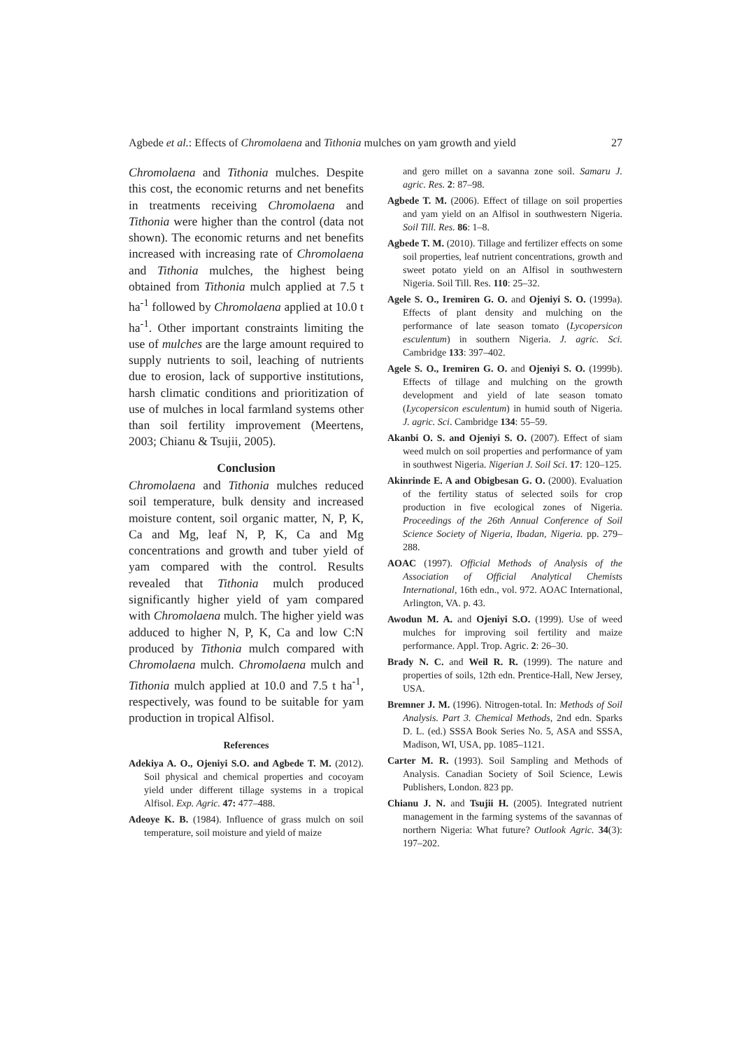Agbede et al.: Effects of Chromolaena and Tithonia mulches on yam growth and yield 27
Chromolaena and Tithonia mulches. Despite this cost, the economic returns and net benefits in treatments receiving Chromolaena and Tithonia were higher than the control (data not shown). The economic returns and net benefits increased with increasing rate of Chromolaena and Tithonia mulches, the highest being obtained from Tithonia mulch applied at 7.5 t ha<sup>-1</sup> followed by Chromolaena applied at 10.0 t ha<sup>-1</sup>. Other important constraints limiting the use of mulches are the large amount required to supply nutrients to soil, leaching of nutrients due to erosion, lack of supportive institutions, harsh climatic conditions and prioritization of use of mulches in local farmland systems other than soil fertility improvement (Meertens, 2003; Chianu & Tsujii, 2005).
Conclusion
Chromolaena and Tithonia mulches reduced soil temperature, bulk density and increased moisture content, soil organic matter, N, P, K, Ca and Mg, leaf N, P, K, Ca and Mg concentrations and growth and tuber yield of yam compared with the control. Results revealed that Tithonia mulch produced significantly higher yield of yam compared with Chromolaena mulch. The higher yield was adduced to higher N, P, K, Ca and low C:N produced by Tithonia mulch compared with Chromolaena mulch. Chromolaena mulch and Tithonia mulch applied at 10.0 and 7.5 t ha<sup>-1</sup>, respectively, was found to be suitable for yam production in tropical Alfisol.
References
Adekiya A. O., Ojeniyi S.O. and Agbede T. M. (2012). Soil physical and chemical properties and cocoyam yield under different tillage systems in a tropical Alfisol. Exp. Agric. 47: 477–488.
Adeoye K. B. (1984). Influence of grass mulch on soil temperature, soil moisture and yield of maize
and gero millet on a savanna zone soil. Samaru J. agric. Res. 2: 87–98.
Agbede T. M. (2006). Effect of tillage on soil properties and yam yield on an Alfisol in southwestern Nigeria. Soil Till. Res. 86: 1–8.
Agbede T. M. (2010). Tillage and fertilizer effects on some soil properties, leaf nutrient concentrations, growth and sweet potato yield on an Alfisol in southwestern Nigeria. Soil Till. Res. 110: 25–32.
Agele S. O., Iremiren G. O. and Ojeniyi S. O. (1999a). Effects of plant density and mulching on the performance of late season tomato (Lycopersicon esculentum) in southern Nigeria. J. agric. Sci. Cambridge 133: 397–402.
Agele S. O., Iremiren G. O. and Ojeniyi S. O. (1999b). Effects of tillage and mulching on the growth development and yield of late season tomato (Lycopersicon esculentum) in humid south of Nigeria. J. agric. Sci. Cambridge 134: 55–59.
Akanbi O. S. and Ojeniyi S. O. (2007). Effect of siam weed mulch on soil properties and performance of yam in southwest Nigeria. Nigerian J. Soil Sci. 17: 120–125.
Akinrinde E. A and Obigbesan G. O. (2000). Evaluation of the fertility status of selected soils for crop production in five ecological zones of Nigeria. Proceedings of the 26th Annual Conference of Soil Science Society of Nigeria, Ibadan, Nigeria. pp. 279–288.
AOAC (1997). Official Methods of Analysis of the Association of Official Analytical Chemists International, 16th edn., vol. 972. AOAC International, Arlington, VA. p. 43.
Awodun M. A. and Ojeniyi S.O. (1999). Use of weed mulches for improving soil fertility and maize performance. Appl. Trop. Agric. 2: 26–30.
Brady N. C. and Weil R. R. (1999). The nature and properties of soils, 12th edn. Prentice-Hall, New Jersey, USA.
Bremner J. M. (1996). Nitrogen-total. In: Methods of Soil Analysis. Part 3. Chemical Methods, 2nd edn. Sparks D. L. (ed.) SSSA Book Series No. 5, ASA and SSSA, Madison, WI, USA, pp. 1085–1121.
Carter M. R. (1993). Soil Sampling and Methods of Analysis. Canadian Society of Soil Science, Lewis Publishers, London. 823 pp.
Chianu J. N. and Tsujii H. (2005). Integrated nutrient management in the farming systems of the savannas of northern Nigeria: What future? Outlook Agric. 34(3): 197–202.